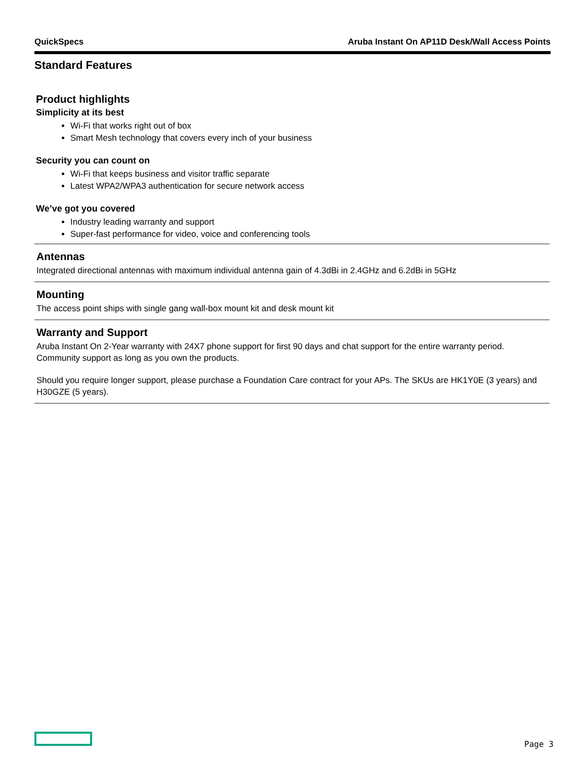QuickSpecs Aruba Instant On AP11D Desk/Wall Access Points
Standard Features
Product highlights
Simplicity at its best
Wi-Fi that works right out of box
Smart Mesh technology that covers every inch of your business
Security you can count on
Wi-Fi that keeps business and visitor traffic separate
Latest WPA2/WPA3 authentication for secure network access
We’ve got you covered
Industry leading warranty and support
Super-fast performance for video, voice and conferencing tools
Antennas
Integrated directional antennas with maximum individual antenna gain of 4.3dBi in 2.4GHz and 6.2dBi in 5GHz
Mounting
The access point ships with single gang wall-box mount kit and desk mount kit
Warranty and Support
Aruba Instant On 2-Year warranty with 24X7 phone support for first 90 days and chat support for the entire warranty period. Community support as long as you own the products.
Should you require longer support, please purchase a Foundation Care contract for your APs. The SKUs are HK1Y0E (3 years) and H30GZE (5 years).
Page 3